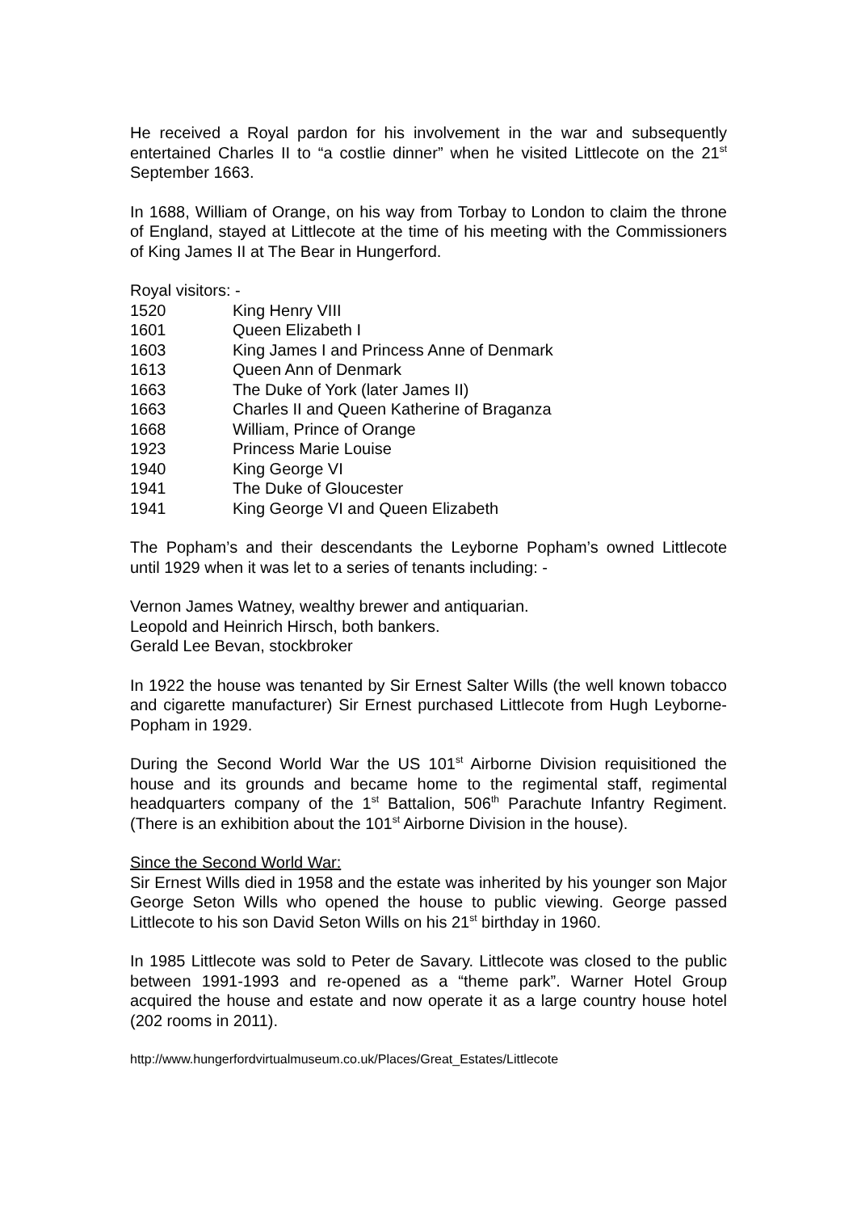He received a Royal pardon for his involvement in the war and subsequently entertained Charles II to “a costlie dinner” when he visited Littlecote on the 21<sup>st</sup> September 1663.
In 1688, William of Orange, on his way from Torbay to London to claim the throne of England, stayed at Littlecote at the time of his meeting with the Commissioners of King James II at The Bear in Hungerford.
Royal visitors: -
1520 King Henry VIII
1601 Queen Elizabeth I
1603 King James I and Princess Anne of Denmark
1613 Queen Ann of Denmark
1663 The Duke of York (later James II)
1663 Charles II and Queen Katherine of Braganza
1668 William, Prince of Orange
1923 Princess Marie Louise
1940 King George VI
1941 The Duke of Gloucester
1941 King George VI and Queen Elizabeth
The Popham’s and their descendants the Leyborne Popham’s owned Littlecote until 1929 when it was let to a series of tenants including: -
Vernon James Watney, wealthy brewer and antiquarian.
Leopold and Heinrich Hirsch, both bankers.
Gerald Lee Bevan, stockbroker
In 1922 the house was tenanted by Sir Ernest Salter Wills (the well known tobacco and cigarette manufacturer) Sir Ernest purchased Littlecote from Hugh Leyborne-Popham in 1929.
During the Second World War the US 101<sup>st</sup> Airborne Division requisitioned the house and its grounds and became home to the regimental staff, regimental headquarters company of the 1<sup>st</sup> Battalion, 506<sup>th</sup> Parachute Infantry Regiment. (There is an exhibition about the 101<sup>st</sup> Airborne Division in the house).
Since the Second World War:
Sir Ernest Wills died in 1958 and the estate was inherited by his younger son Major George Seton Wills who opened the house to public viewing. George passed Littlecote to his son David Seton Wills on his 21<sup>st</sup> birthday in 1960.
In 1985 Littlecote was sold to Peter de Savary. Littlecote was closed to the public between 1991-1993 and re-opened as a “theme park”. Warner Hotel Group acquired the house and estate and now operate it as a large country house hotel (202 rooms in 2011).
http://www.hungerfordvirtualmuseum.co.uk/Places/Great_Estates/Littlecote